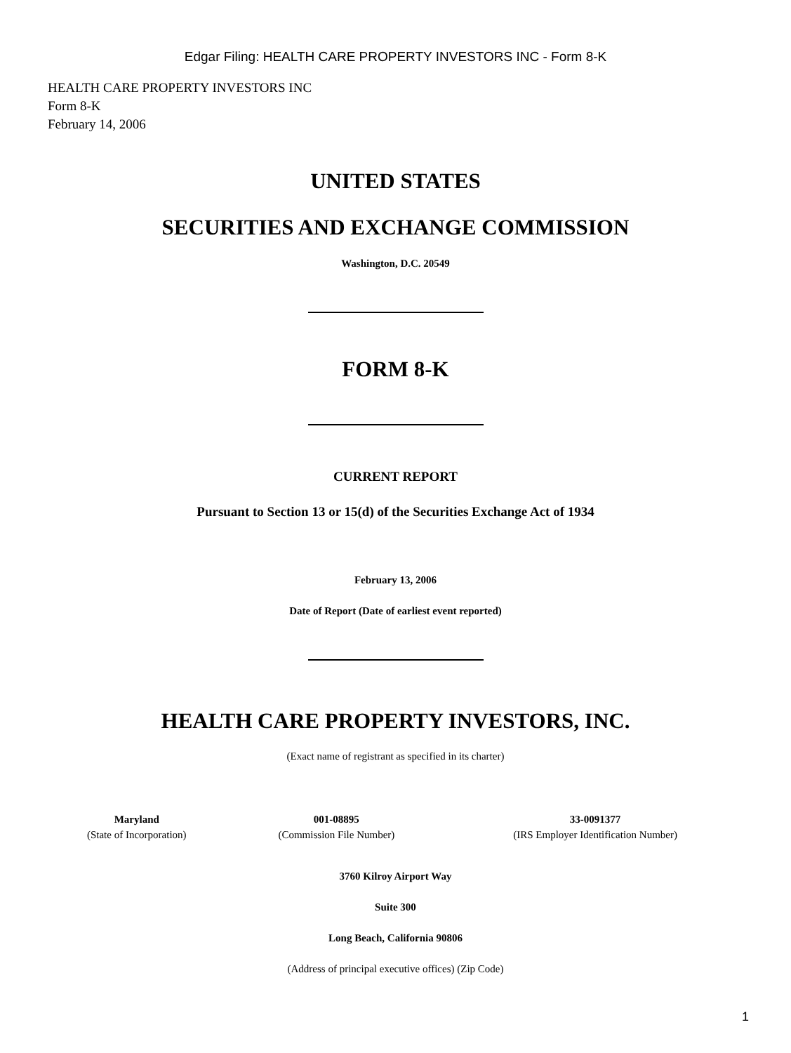Edgar Filing: HEALTH CARE PROPERTY INVESTORS INC - Form 8-K
HEALTH CARE PROPERTY INVESTORS INC
Form 8-K
February 14, 2006
UNITED STATES
SECURITIES AND EXCHANGE COMMISSION
Washington, D.C. 20549
FORM 8-K
CURRENT REPORT
Pursuant to Section 13 or 15(d) of the Securities Exchange Act of 1934
February 13, 2006
Date of Report (Date of earliest event reported)
HEALTH CARE PROPERTY INVESTORS, INC.
(Exact name of registrant as specified in its charter)
| Maryland | 001-08895 | 33-0091377 |
| (State of Incorporation) | (Commission File Number) | (IRS Employer Identification Number) |
3760 Kilroy Airport Way
Suite 300
Long Beach, California 90806
(Address of principal executive offices) (Zip Code)
1